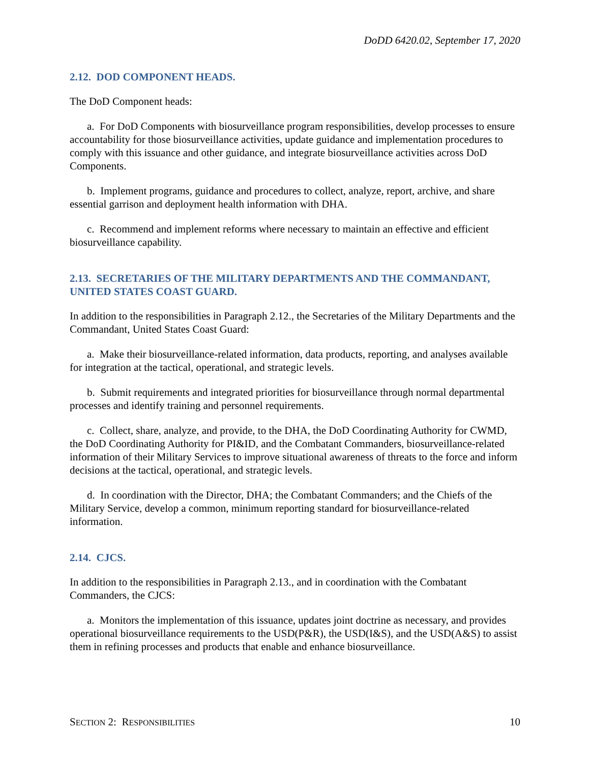DoDD 6420.02, September 17, 2020
2.12. DOD COMPONENT HEADS.
The DoD Component heads:
a. For DoD Components with biosurveillance program responsibilities, develop processes to ensure accountability for those biosurveillance activities, update guidance and implementation procedures to comply with this issuance and other guidance, and integrate biosurveillance activities across DoD Components.
b. Implement programs, guidance and procedures to collect, analyze, report, archive, and share essential garrison and deployment health information with DHA.
c. Recommend and implement reforms where necessary to maintain an effective and efficient biosurveillance capability.
2.13. SECRETARIES OF THE MILITARY DEPARTMENTS AND THE COMMANDANT, UNITED STATES COAST GUARD.
In addition to the responsibilities in Paragraph 2.12., the Secretaries of the Military Departments and the Commandant, United States Coast Guard:
a. Make their biosurveillance-related information, data products, reporting, and analyses available for integration at the tactical, operational, and strategic levels.
b. Submit requirements and integrated priorities for biosurveillance through normal departmental processes and identify training and personnel requirements.
c. Collect, share, analyze, and provide, to the DHA, the DoD Coordinating Authority for CWMD, the DoD Coordinating Authority for PI&ID, and the Combatant Commanders, biosurveillance-related information of their Military Services to improve situational awareness of threats to the force and inform decisions at the tactical, operational, and strategic levels.
d. In coordination with the Director, DHA; the Combatant Commanders; and the Chiefs of the Military Service, develop a common, minimum reporting standard for biosurveillance-related information.
2.14. CJCS.
In addition to the responsibilities in Paragraph 2.13., and in coordination with the Combatant Commanders, the CJCS:
a. Monitors the implementation of this issuance, updates joint doctrine as necessary, and provides operational biosurveillance requirements to the USD(P&R), the USD(I&S), and the USD(A&S) to assist them in refining processes and products that enable and enhance biosurveillance.
SECTION 2: RESPONSIBILITIES 10